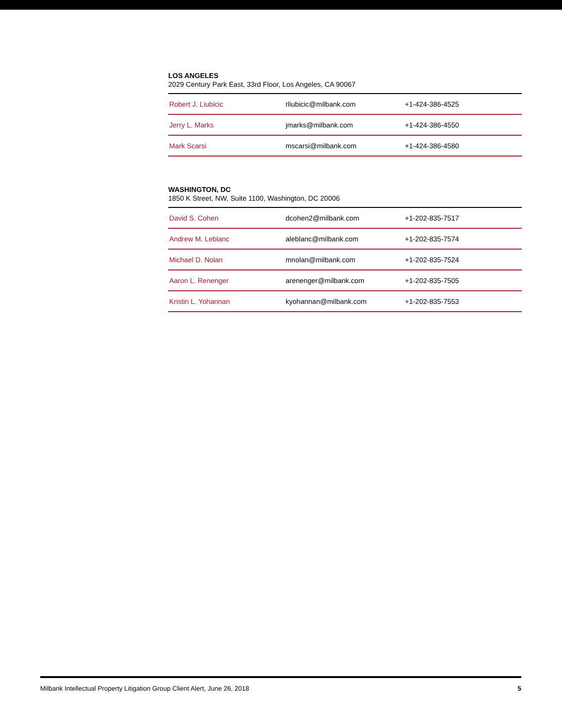LOS ANGELES
2029 Century Park East, 33rd Floor, Los Angeles, CA 90067
| Robert J. Liubicic | rliubicic@milbank.com | +1-424-386-4525 |
| Jerry L. Marks | jmarks@milbank.com | +1-424-386-4550 |
| Mark Scarsi | mscarsi@milbank.com | +1-424-386-4580 |
WASHINGTON, DC
1850 K Street, NW, Suite 1100, Washington, DC 20006
| David S. Cohen | dcohen2@milbank.com | +1-202-835-7517 |
| Andrew M. Leblanc | aleblanc@milbank.com | +1-202-835-7574 |
| Michael D. Nolan | mnolan@milbank.com | +1-202-835-7524 |
| Aaron L. Renenger | arenenger@milbank.com | +1-202-835-7505 |
| Kristin L. Yohannan | kyohannan@milbank.com | +1-202-835-7553 |
Milbank Intellectual Property Litigation Group Client Alert, June 26, 2018 5